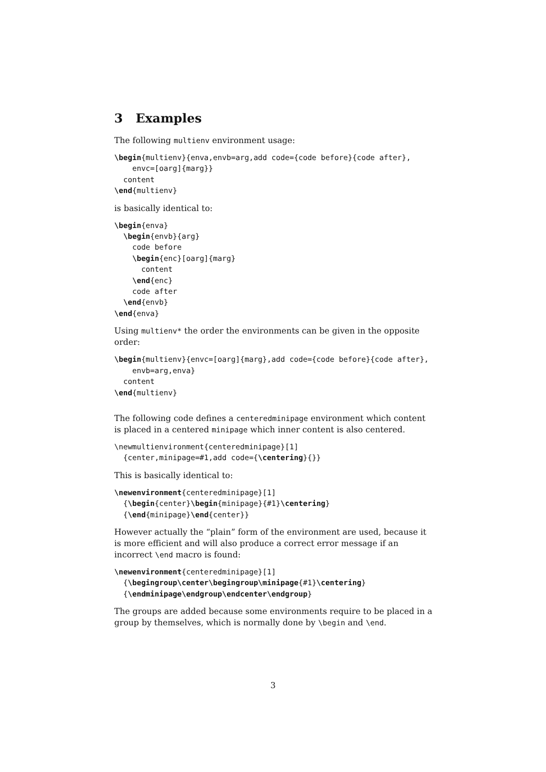3 Examples
The following multienv environment usage:
\begin{multienv}{enva,envb=arg,add code={code before}{code after},
    envc=[oarg]{marg}}
  content
\end{multienv}
is basically identical to:
\begin{enva}
  \begin{envb}{arg}
    code before
    \begin{enc}[oarg]{marg}
      content
    \end{enc}
    code after
  \end{envb}
\end{enva}
Using multienv* the order the environments can be given in the opposite order:
\begin{multienv}{envc=[oarg]{marg},add code={code before}{code after},
    envb=arg,enva}
  content
\end{multienv}
The following code defines a centeredminipage environment which content is placed in a centered minipage which inner content is also centered.
\newmultienvironment{centeredminipage}[1]
  {center,minipage=#1,add code={\centering}{}}
This is basically identical to:
\newenvironment{centeredminipage}[1]
  {\begin{center}\begin{minipage}{#1}\centering}
  {\end{minipage}\end{center}}
However actually the “plain” form of the environment are used, because it is more efficient and will also produce a correct error message if an incorrect \end macro is found:
\newenvironment{centeredminipage}[1]
  {\begingroup\center\begingroup\minipage{#1}\centering}
  {\endminipage\endgroup\endcenter\endgroup}
The groups are added because some environments require to be placed in a group by themselves, which is normally done by \begin and \end.
3